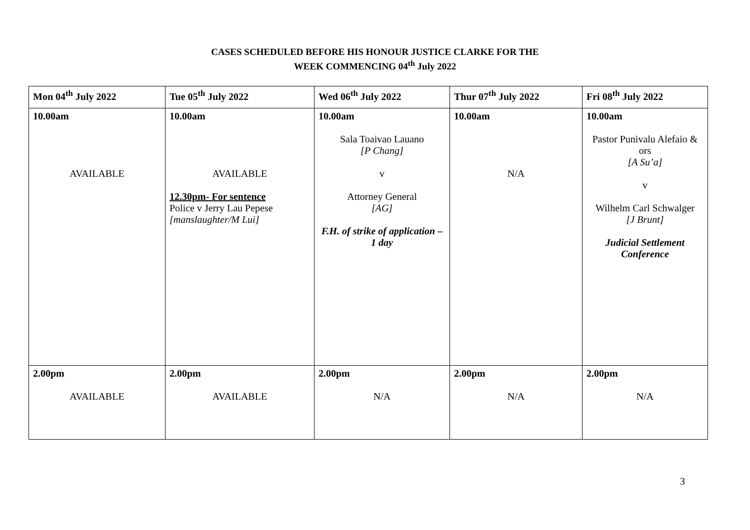CASES SCHEDULED BEFORE HIS HONOUR JUSTICE CLARKE FOR THE
WEEK COMMENCING 04<sup>th</sup> July 2022
| Mon 04<sup>th</sup> July 2022 | Tue 05<sup>th</sup> July 2022 | Wed 06<sup>th</sup> July 2022 | Thur 07<sup>th</sup> July 2022 | Fri 08<sup>th</sup> July 2022 |
| --- | --- | --- | --- | --- |
| 10.00am AVAILABLE | 10.00am AVAILABLE 12.30pm- For sentence Police v Jerry Lau Pepese [manslaughter/M Lui] | 10.00am Sala Toaivao Lauano [P Chang] v Attorney General [AG] F.H. of strike of application – 1 day | 10.00am N/A | 10.00am Pastor Punivalu Alefaio & ors [A Su’a] v Wilhelm Carl Schwalger [J Brunt] Judicial Settlement Conference |
| 2.00pm AVAILABLE | 2.00pm AVAILABLE | 2.00pm N/A | 2.00pm N/A | 2.00pm N/A |
3